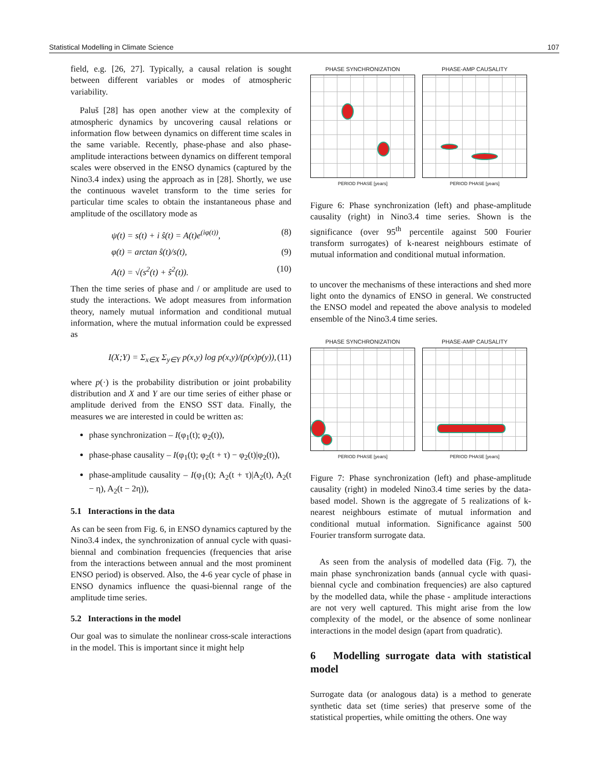Statistical Modelling in Climate Science 107
field, e.g. [26, 27]. Typically, a causal relation is sought between different variables or modes of atmospheric variability.
Paluš [28] has open another view at the complexity of atmospheric dynamics by uncovering causal relations or information flow between dynamics on different time scales in the same variable. Recently, phase-phase and also phase-amplitude interactions between dynamics on different temporal scales were observed in the ENSO dynamics (captured by the Nino3.4 index) using the approach as in [28]. Shortly, we use the continuous wavelet transform to the time series for particular time scales to obtain the instantaneous phase and amplitude of the oscillatory mode as
ψ(t) = s(t) + i ŝ(t) = A(t)e<sup>(iφ(t))</sup>, (8)
φ(t) = arctan ŝ(t)/s(t), (9)
A(t) = √(s<sup>2</sup>(t) + ŝ<sup>2</sup>(t)). (10)
Then the time series of phase and / or amplitude are used to study the interactions. We adopt measures from information theory, namely mutual information and conditional mutual information, where the mutual information could be expressed as
I(X;Y) = Σ<sub>x∈X</sub> Σ<sub>y∈Y</sub> p(x,y) log p(x,y)/(p(x)p(y)), (11)
where p(·) is the probability distribution or joint probability distribution and X and Y are our time series of either phase or amplitude derived from the ENSO SST data. Finally, the measures we are interested in could be written as:
phase synchronization – I(φ<sub>1</sub>(t); φ<sub>2</sub>(t)),
phase-phase causality – I(φ<sub>1</sub>(t); φ<sub>2</sub>(t + τ) − φ<sub>2</sub>(t)|φ<sub>2</sub>(t)),
phase-amplitude causality – I(φ<sub>1</sub>(t); A<sub>2</sub>(t + τ)|A<sub>2</sub>(t), A<sub>2</sub>(t − η), A<sub>2</sub>(t − 2η)),
5.1 Interactions in the data
As can be seen from Fig. 6, in ENSO dynamics captured by the Nino3.4 index, the synchronization of annual cycle with quasi-biennal and combination frequencies (frequencies that arise from the interactions between annual and the most prominent ENSO period) is observed. Also, the 4-6 year cycle of phase in ENSO dynamics influence the quasi-biennal range of the amplitude time series.
5.2 Interactions in the model
Our goal was to simulate the nonlinear cross-scale interactions in the model. This is important since it might help
PHASE SYNCHRONIZATION
PERIOD PHASE [years]
PHASE-AMP CAUSALITY
PERIOD PHASE [years]
Figure 6: Phase synchronization (left) and phase-amplitude causality (right) in Nino3.4 time series. Shown is the significance (over 95<sup>th</sup> percentile against 500 Fourier transform surrogates) of k-nearest neighbours estimate of mutual information and conditional mutual information.
to uncover the mechanisms of these interactions and shed more light onto the dynamics of ENSO in general. We constructed the ENSO model and repeated the above analysis to modeled ensemble of the Nino3.4 time series.
PHASE SYNCHRONIZATION
PERIOD PHASE [years]
PHASE-AMP CAUSALITY
PERIOD PHASE [years]
Figure 7: Phase synchronization (left) and phase-amplitude causality (right) in modeled Nino3.4 time series by the data-based model. Shown is the aggregate of 5 realizations of k-nearest neighbours estimate of mutual information and conditional mutual information. Significance against 500 Fourier transform surrogate data.
As seen from the analysis of modelled data (Fig. 7), the main phase synchronization bands (annual cycle with quasi-biennal cycle and combination frequencies) are also captured by the modelled data, while the phase - amplitude interactions are not very well captured. This might arise from the low complexity of the model, or the absence of some nonlinear interactions in the model design (apart from quadratic).
6 Modelling surrogate data with statistical model
Surrogate data (or analogous data) is a method to generate synthetic data set (time series) that preserve some of the statistical properties, while omitting the others. One way